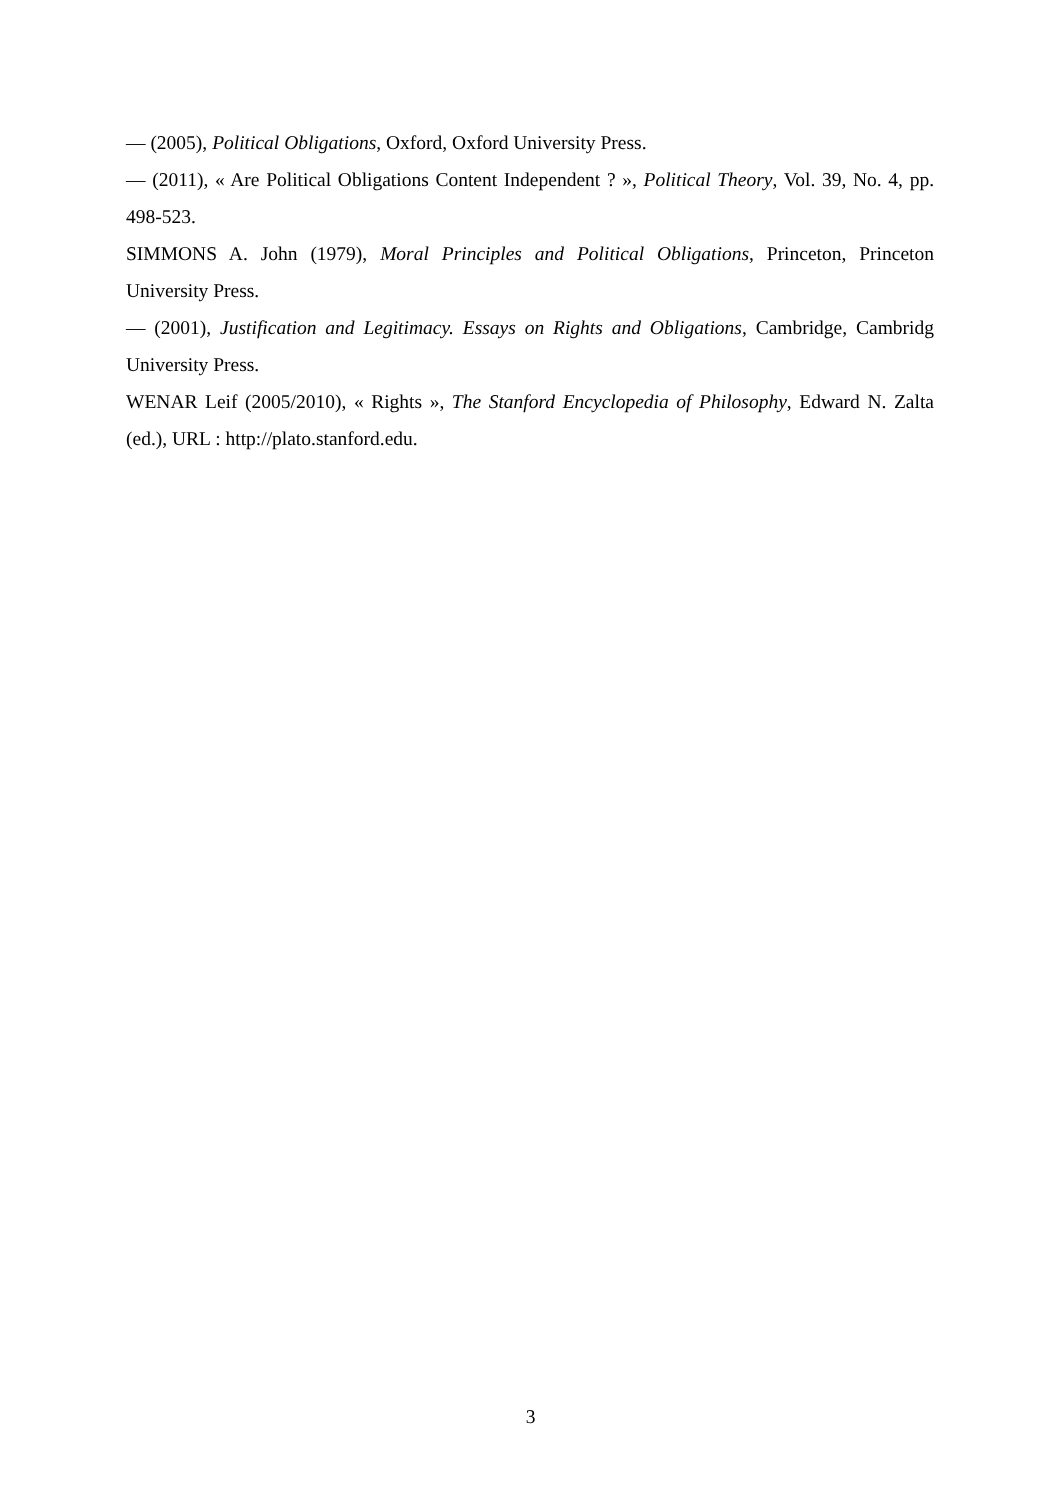— (2005), Political Obligations, Oxford, Oxford University Press.
— (2011), « Are Political Obligations Content Independent ? », Political Theory, Vol. 39, No. 4, pp. 498-523.
SIMMONS A. John (1979), Moral Principles and Political Obligations, Princeton, Princeton University Press.
— (2001), Justification and Legitimacy. Essays on Rights and Obligations, Cambridge, Cambridg University Press.
WENAR Leif (2005/2010), « Rights », The Stanford Encyclopedia of Philosophy, Edward N. Zalta (ed.), URL : http://plato.stanford.edu.
3